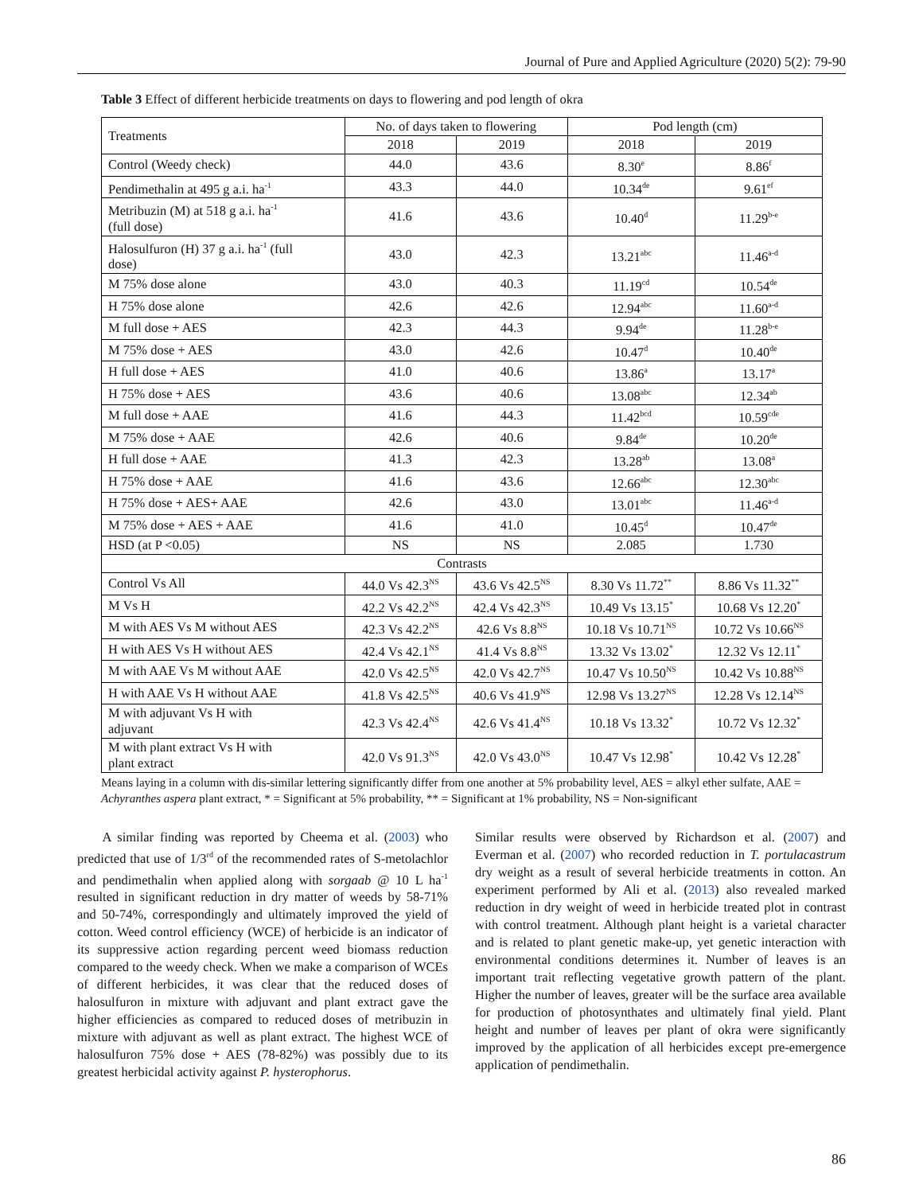Journal of Pure and Applied Agriculture (2020) 5(2): 79-90
Table 3 Effect of different herbicide treatments on days to flowering and pod length of okra
| Treatments | No. of days taken to flowering | | Pod length (cm) | |
| --- | --- | --- | --- | --- |
| | 2018 | 2019 | 2018 | 2019 |
| Control (Weedy check) | 44.0 | 43.6 | 8.30<sup>e</sup> | 8.86<sup>f</sup> |
| Pendimethalin at 495 g a.i. ha<sup>-1</sup> | 43.3 | 44.0 | 10.34<sup>de</sup> | 9.61<sup>ef</sup> |
| Metribuzin (M) at 518 g a.i. ha<sup>-1</sup> (full dose) | 41.6 | 43.6 | 10.40<sup>d</sup> | 11.29<sup>b-e</sup> |
| Halosulfuron (H) 37 g a.i. ha<sup>-1</sup> (full dose) | 43.0 | 42.3 | 13.21<sup>abc</sup> | 11.46<sup>a-d</sup> |
| M 75% dose alone | 43.0 | 40.3 | 11.19<sup>cd</sup> | 10.54<sup>de</sup> |
| H 75% dose alone | 42.6 | 42.6 | 12.94<sup>abc</sup> | 11.60<sup>a-d</sup> |
| M full dose + AES | 42.3 | 44.3 | 9.94<sup>de</sup> | 11.28<sup>b-e</sup> |
| M 75% dose + AES | 43.0 | 42.6 | 10.47<sup>d</sup> | 10.40<sup>de</sup> |
| H full dose + AES | 41.0 | 40.6 | 13.86<sup>a</sup> | 13.17<sup>a</sup> |
| H 75% dose + AES | 43.6 | 40.6 | 13.08<sup>abc</sup> | 12.34<sup>ab</sup> |
| M full dose + AAE | 41.6 | 44.3 | 11.42<sup>bcd</sup> | 10.59<sup>cde</sup> |
| M 75% dose + AAE | 42.6 | 40.6 | 9.84<sup>de</sup> | 10.20<sup>de</sup> |
| H full dose + AAE | 41.3 | 42.3 | 13.28<sup>ab</sup> | 13.08<sup>a</sup> |
| H 75% dose + AAE | 41.6 | 43.6 | 12.66<sup>abc</sup> | 12.30<sup>abc</sup> |
| H 75% dose + AES+ AAE | 42.6 | 43.0 | 13.01<sup>abc</sup> | 11.46<sup>a-d</sup> |
| M 75% dose + AES + AAE | 41.6 | 41.0 | 10.45<sup>d</sup> | 10.47<sup>de</sup> |
| HSD (at P <0.05) | NS | NS | 2.085 | 1.730 |
| Contrasts | | | | |
| Control Vs All | 44.0 Vs 42.3<sup>NS</sup> | 43.6 Vs 42.5<sup>NS</sup> | 8.30 Vs 11.72<sup>**</sup> | 8.86 Vs 11.32<sup>**</sup> |
| M Vs H | 42.2 Vs 42.2<sup>NS</sup> | 42.4 Vs 42.3<sup>NS</sup> | 10.49 Vs 13.15<sup>*</sup> | 10.68 Vs 12.20<sup>*</sup> |
| M with AES Vs M without AES | 42.3 Vs 42.2<sup>NS</sup> | 42.6 Vs 8.8<sup>NS</sup> | 10.18 Vs 10.71<sup>NS</sup> | 10.72 Vs 10.66<sup>NS</sup> |
| H with AES Vs H without AES | 42.4 Vs 42.1<sup>NS</sup> | 41.4 Vs 8.8<sup>NS</sup> | 13.32 Vs 13.02<sup>*</sup> | 12.32 Vs 12.11<sup>*</sup> |
| M with AAE Vs M without AAE | 42.0 Vs 42.5<sup>NS</sup> | 42.0 Vs 42.7<sup>NS</sup> | 10.47 Vs 10.50<sup>NS</sup> | 10.42 Vs 10.88<sup>NS</sup> |
| H with AAE Vs H without AAE | 41.8 Vs 42.5<sup>NS</sup> | 40.6 Vs 41.9<sup>NS</sup> | 12.98 Vs 13.27<sup>NS</sup> | 12.28 Vs 12.14<sup>NS</sup> |
| M with adjuvant Vs H with adjuvant | 42.3 Vs 42.4<sup>NS</sup> | 42.6 Vs 41.4<sup>NS</sup> | 10.18 Vs 13.32<sup>*</sup> | 10.72 Vs 12.32<sup>*</sup> |
| M with plant extract Vs H with plant extract | 42.0 Vs 91.3<sup>NS</sup> | 42.0 Vs 43.0<sup>NS</sup> | 10.47 Vs 12.98<sup>*</sup> | 10.42 Vs 12.28<sup>*</sup> |
Means laying in a column with dis-similar lettering significantly differ from one another at 5% probability level, AES = alkyl ether sulfate, AAE = Achyranthes aspera plant extract, * = Significant at 5% probability, ** = Significant at 1% probability, NS = Non-significant
A similar finding was reported by Cheema et al. (2003) who predicted that use of 1/3<sup>rd</sup> of the recommended rates of S-metolachlor and pendimethalin when applied along with sorgaab @ 10 L ha<sup>-1</sup> resulted in significant reduction in dry matter of weeds by 58-71% and 50-74%, correspondingly and ultimately improved the yield of cotton. Weed control efficiency (WCE) of herbicide is an indicator of its suppressive action regarding percent weed biomass reduction compared to the weedy check. When we make a comparison of WCEs of different herbicides, it was clear that the reduced doses of halosulfuron in mixture with adjuvant and plant extract gave the higher efficiencies as compared to reduced doses of metribuzin in mixture with adjuvant as well as plant extract. The highest WCE of halosulfuron 75% dose + AES (78-82%) was possibly due to its greatest herbicidal activity against P. hysterophorus.
Similar results were observed by Richardson et al. (2007) and Everman et al. (2007) who recorded reduction in T. portulacastrum dry weight as a result of several herbicide treatments in cotton. An experiment performed by Ali et al. (2013) also revealed marked reduction in dry weight of weed in herbicide treated plot in contrast with control treatment. Although plant height is a varietal character and is related to plant genetic make-up, yet genetic interaction with environmental conditions determines it. Number of leaves is an important trait reflecting vegetative growth pattern of the plant. Higher the number of leaves, greater will be the surface area available for production of photosynthates and ultimately final yield. Plant height and number of leaves per plant of okra were significantly improved by the application of all herbicides except pre-emergence application of pendimethalin.
86